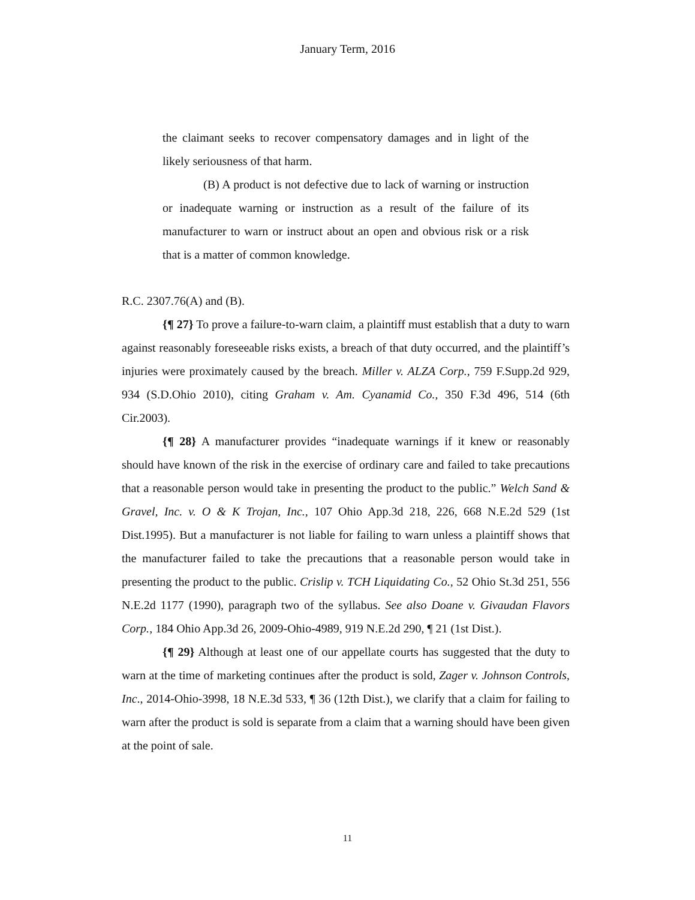January Term, 2016
the claimant seeks to recover compensatory damages and in light of the likely seriousness of that harm.
(B) A product is not defective due to lack of warning or instruction or inadequate warning or instruction as a result of the failure of its manufacturer to warn or instruct about an open and obvious risk or a risk that is a matter of common knowledge.
R.C. 2307.76(A) and (B).
{¶ 27} To prove a failure-to-warn claim, a plaintiff must establish that a duty to warn against reasonably foreseeable risks exists, a breach of that duty occurred, and the plaintiff’s injuries were proximately caused by the breach. Miller v. ALZA Corp., 759 F.Supp.2d 929, 934 (S.D.Ohio 2010), citing Graham v. Am. Cyanamid Co., 350 F.3d 496, 514 (6th Cir.2003).
{¶ 28} A manufacturer provides “inadequate warnings if it knew or reasonably should have known of the risk in the exercise of ordinary care and failed to take precautions that a reasonable person would take in presenting the product to the public.” Welch Sand & Gravel, Inc. v. O & K Trojan, Inc., 107 Ohio App.3d 218, 226, 668 N.E.2d 529 (1st Dist.1995). But a manufacturer is not liable for failing to warn unless a plaintiff shows that the manufacturer failed to take the precautions that a reasonable person would take in presenting the product to the public. Crislip v. TCH Liquidating Co., 52 Ohio St.3d 251, 556 N.E.2d 1177 (1990), paragraph two of the syllabus. See also Doane v. Givaudan Flavors Corp., 184 Ohio App.3d 26, 2009-Ohio-4989, 919 N.E.2d 290, ¶ 21 (1st Dist.).
{¶ 29} Although at least one of our appellate courts has suggested that the duty to warn at the time of marketing continues after the product is sold, Zager v. Johnson Controls, Inc., 2014-Ohio-3998, 18 N.E.3d 533, ¶ 36 (12th Dist.), we clarify that a claim for failing to warn after the product is sold is separate from a claim that a warning should have been given at the point of sale.
11